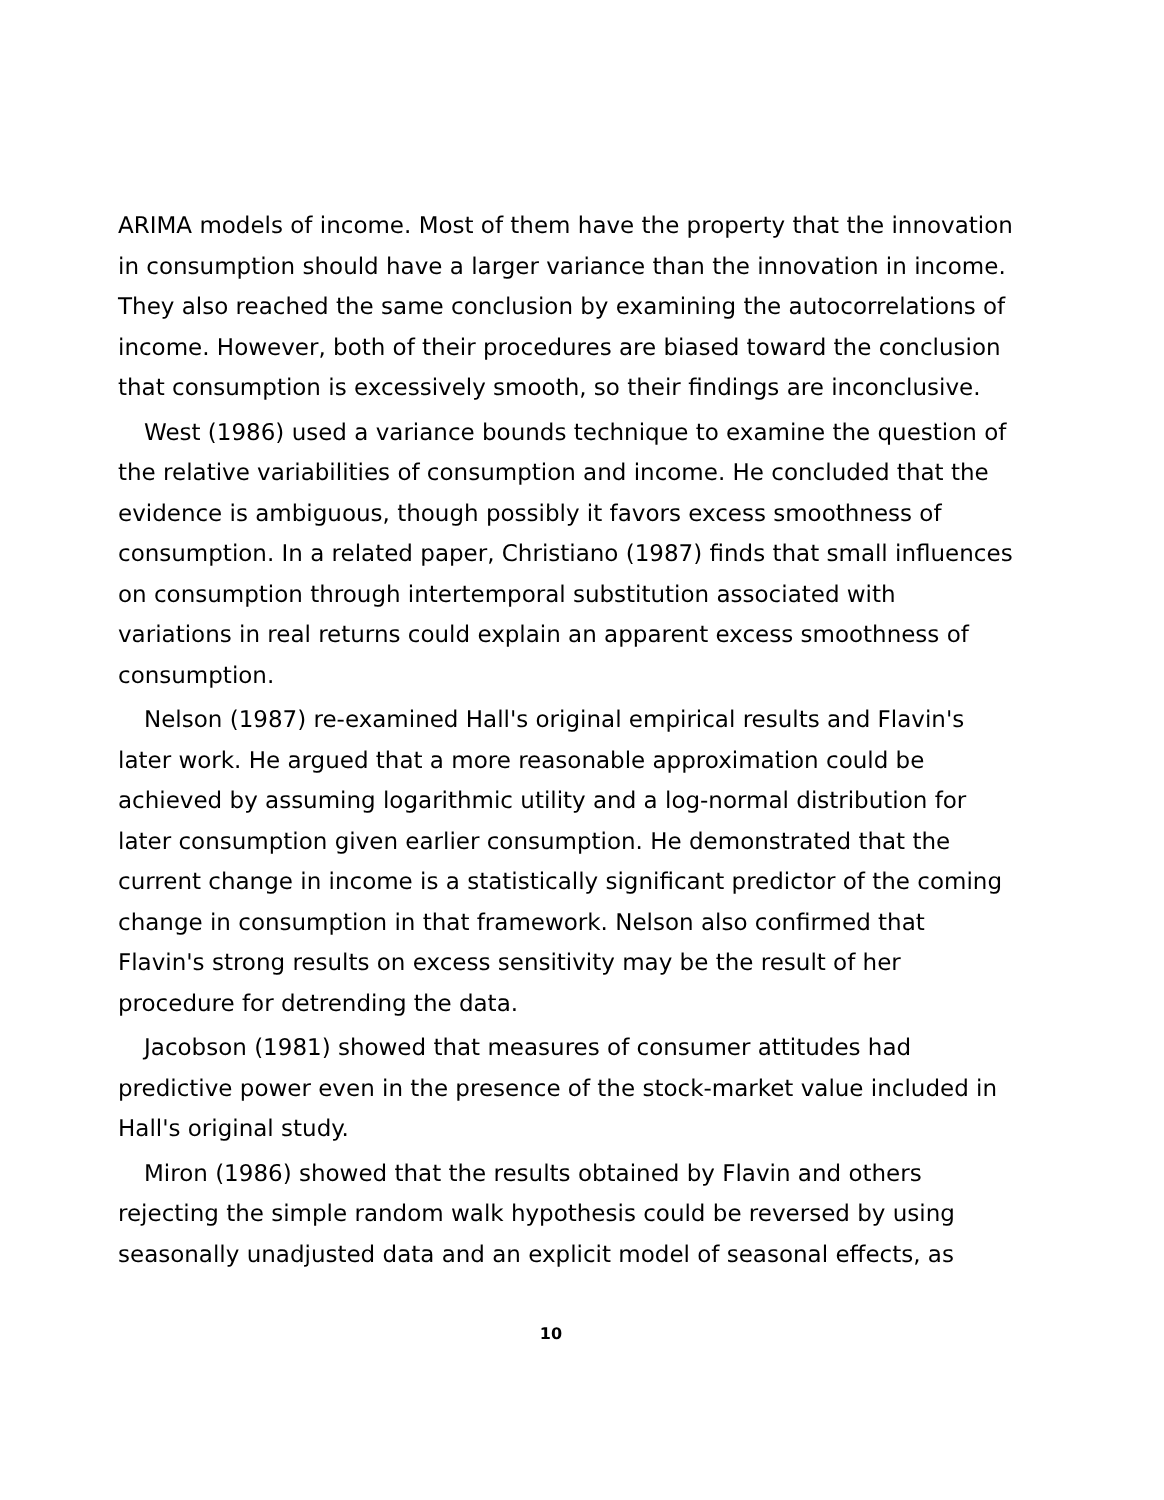ARIMA models of income. Most of them have the property that the innovation in consumption should have a larger variance than the innovation in income. They also reached the same conclusion by examining the autocorrelations of income. However, both of their procedures are biased toward the conclusion that consumption is excessively smooth, so their findings are inconclusive.
West (1986) used a variance bounds technique to examine the question of the relative variabilities of consumption and income. He concluded that the evidence is ambiguous, though possibly it favors excess smoothness of consumption. In a related paper, Christiano (1987) finds that small influences on consumption through intertemporal substitution associated with variations in real returns could explain an apparent excess smoothness of consumption.
Nelson (1987) re-examined Hall's original empirical results and Flavin's later work. He argued that a more reasonable approximation could be achieved by assuming logarithmic utility and a log-normal distribution for later consumption given earlier consumption. He demonstrated that the current change in income is a statistically significant predictor of the coming change in consumption in that framework. Nelson also confirmed that Flavin's strong results on excess sensitivity may be the result of her procedure for detrending the data.
Jacobson (1981) showed that measures of consumer attitudes had predictive power even in the presence of the stock-market value included in Hall's original study.
Miron (1986) showed that the results obtained by Flavin and others rejecting the simple random walk hypothesis could be reversed by using seasonally unadjusted data and an explicit model of seasonal effects, as
10